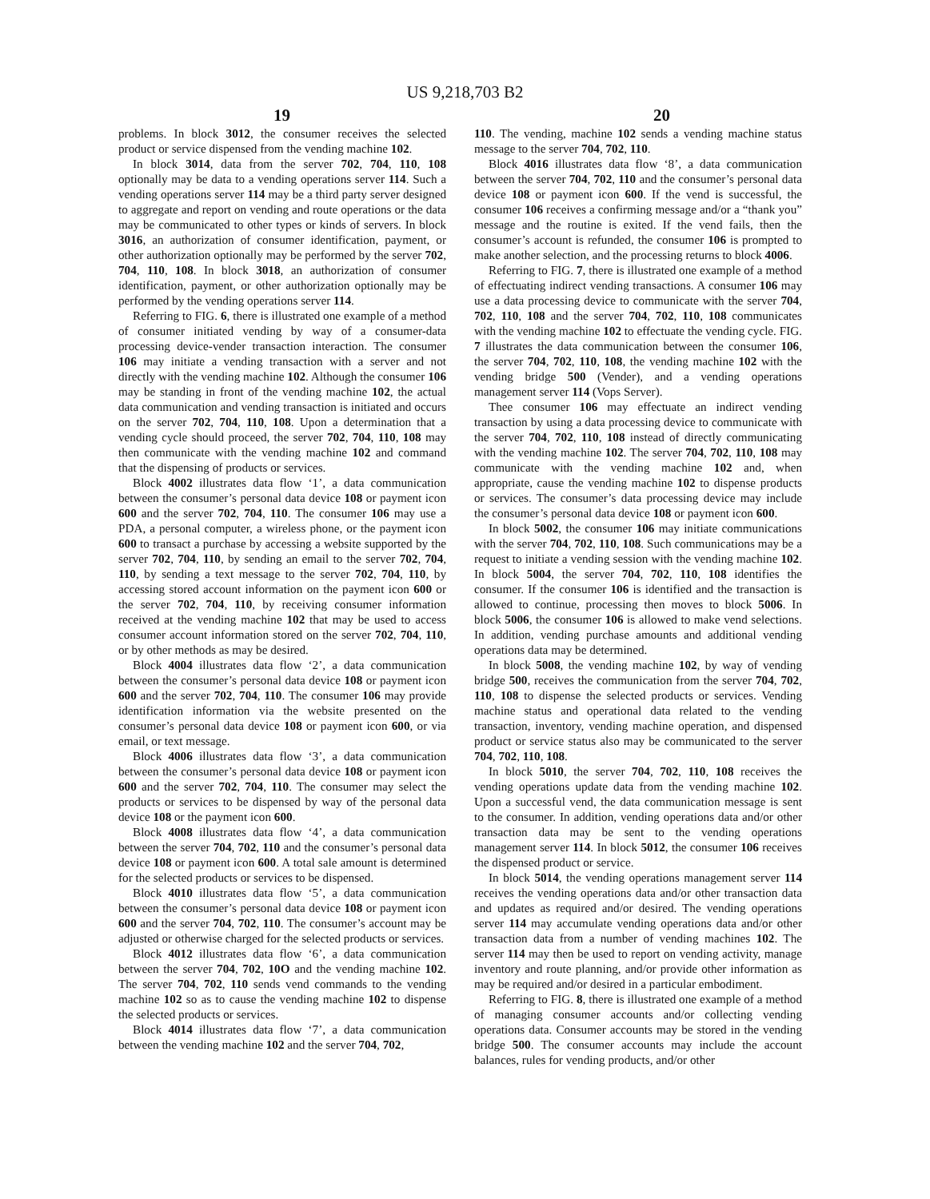US 9,218,703 B2
19 20
problems. In block 3012, the consumer receives the selected product or service dispensed from the vending machine 102.
In block 3014, data from the server 702, 704, 110, 108 optionally may be data to a vending operations server 114. Such a vending operations server 114 may be a third party server designed to aggregate and report on vending and route operations or the data may be communicated to other types or kinds of servers. In block 3016, an authorization of consumer identification, payment, or other authorization optionally may be performed by the server 702, 704, 110, 108. In block 3018, an authorization of consumer identification, payment, or other authorization optionally may be performed by the vending operations server 114.
Referring to FIG. 6, there is illustrated one example of a method of consumer initiated vending by way of a consumer-data processing device-vender transaction interaction. The consumer 106 may initiate a vending transaction with a server and not directly with the vending machine 102. Although the consumer 106 may be standing in front of the vending machine 102, the actual data communication and vending transaction is initiated and occurs on the server 702, 704, 110, 108. Upon a determination that a vending cycle should proceed, the server 702, 704, 110, 108 may then communicate with the vending machine 102 and command that the dispensing of products or services.
Block 4002 illustrates data flow ‘1’, a data communication between the consumer’s personal data device 108 or payment icon 600 and the server 702, 704, 110. The consumer 106 may use a PDA, a personal computer, a wireless phone, or the payment icon 600 to transact a purchase by accessing a website supported by the server 702, 704, 110, by sending an email to the server 702, 704, 110, by sending a text message to the server 702, 704, 110, by accessing stored account information on the payment icon 600 or the server 702, 704, 110, by receiving consumer information received at the vending machine 102 that may be used to access consumer account information stored on the server 702, 704, 110, or by other methods as may be desired.
Block 4004 illustrates data flow ‘2’, a data communication between the consumer’s personal data device 108 or payment icon 600 and the server 702, 704, 110. The consumer 106 may provide identification information via the website presented on the consumer’s personal data device 108 or payment icon 600, or via email, or text message.
Block 4006 illustrates data flow ‘3’, a data communication between the consumer’s personal data device 108 or payment icon 600 and the server 702, 704, 110. The consumer may select the products or services to be dispensed by way of the personal data device 108 or the payment icon 600.
Block 4008 illustrates data flow ‘4’, a data communication between the server 704, 702, 110 and the consumer’s personal data device 108 or payment icon 600. A total sale amount is determined for the selected products or services to be dispensed.
Block 4010 illustrates data flow ‘5’, a data communication between the consumer’s personal data device 108 or payment icon 600 and the server 704, 702, 110. The consumer’s account may be adjusted or otherwise charged for the selected products or services.
Block 4012 illustrates data flow ‘6’, a data communication between the server 704, 702, 10O and the vending machine 102. The server 704, 702, 110 sends vend commands to the vending machine 102 so as to cause the vending machine 102 to dispense the selected products or services.
Block 4014 illustrates data flow ‘7’, a data communication between the vending machine 102 and the server 704, 702,
110. The vending, machine 102 sends a vending machine status message to the server 704, 702, 110.
Block 4016 illustrates data flow ‘8’, a data communication between the server 704, 702, 110 and the consumer’s personal data device 108 or payment icon 600. If the vend is successful, the consumer 106 receives a confirming message and/or a “thank you” message and the routine is exited. If the vend fails, then the consumer’s account is refunded, the consumer 106 is prompted to make another selection, and the processing returns to block 4006.
Referring to FIG. 7, there is illustrated one example of a method of effectuating indirect vending transactions. A consumer 106 may use a data processing device to communicate with the server 704, 702, 110, 108 and the server 704, 702, 110, 108 communicates with the vending machine 102 to effectuate the vending cycle. FIG. 7 illustrates the data communication between the consumer 106, the server 704, 702, 110, 108, the vending machine 102 with the vending bridge 500 (Vender), and a vending operations management server 114 (Vops Server).
Thee consumer 106 may effectuate an indirect vending transaction by using a data processing device to communicate with the server 704, 702, 110, 108 instead of directly communicating with the vending machine 102. The server 704, 702, 110, 108 may communicate with the vending machine 102 and, when appropriate, cause the vending machine 102 to dispense products or services. The consumer’s data processing device may include the consumer’s personal data device 108 or payment icon 600.
In block 5002, the consumer 106 may initiate communications with the server 704, 702, 110, 108. Such communications may be a request to initiate a vending session with the vending machine 102. In block 5004, the server 704, 702, 110, 108 identifies the consumer. If the consumer 106 is identified and the transaction is allowed to continue, processing then moves to block 5006. In block 5006, the consumer 106 is allowed to make vend selections. In addition, vending purchase amounts and additional vending operations data may be determined.
In block 5008, the vending machine 102, by way of vending bridge 500, receives the communication from the server 704, 702, 110, 108 to dispense the selected products or services. Vending machine status and operational data related to the vending transaction, inventory, vending machine operation, and dispensed product or service status also may be communicated to the server 704, 702, 110, 108.
In block 5010, the server 704, 702, 110, 108 receives the vending operations update data from the vending machine 102. Upon a successful vend, the data communication message is sent to the consumer. In addition, vending operations data and/or other transaction data may be sent to the vending operations management server 114. In block 5012, the consumer 106 receives the dispensed product or service.
In block 5014, the vending operations management server 114 receives the vending operations data and/or other transaction data and updates as required and/or desired. The vending operations server 114 may accumulate vending operations data and/or other transaction data from a number of vending machines 102. The server 114 may then be used to report on vending activity, manage inventory and route planning, and/or provide other information as may be required and/or desired in a particular embodiment.
Referring to FIG. 8, there is illustrated one example of a method of managing consumer accounts and/or collecting vending operations data. Consumer accounts may be stored in the vending bridge 500. The consumer accounts may include the account balances, rules for vending products, and/or other